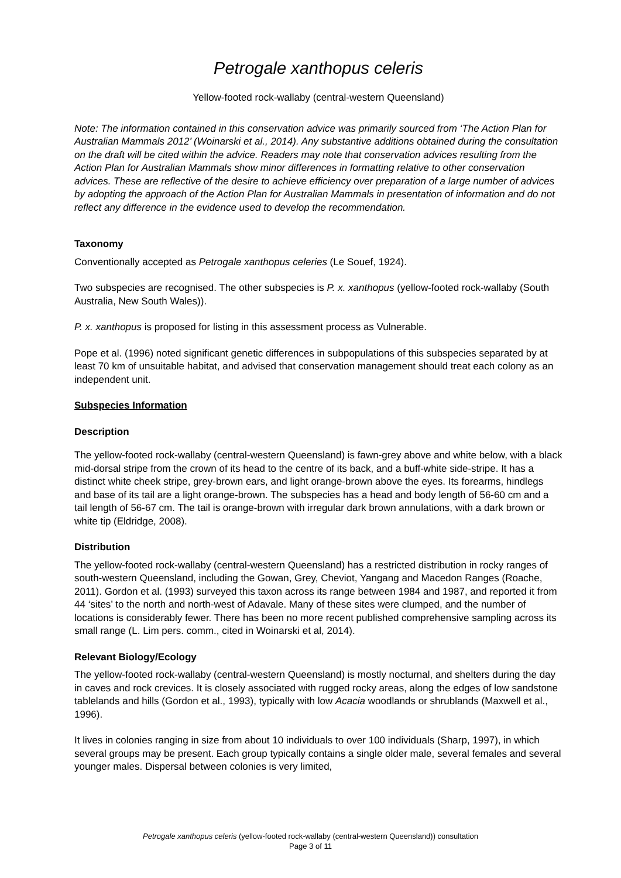Petrogale xanthopus celeris
Yellow-footed rock-wallaby (central-western Queensland)
Note: The information contained in this conservation advice was primarily sourced from ‘The Action Plan for Australian Mammals 2012’ (Woinarski et al., 2014). Any substantive additions obtained during the consultation on the draft will be cited within the advice. Readers may note that conservation advices resulting from the Action Plan for Australian Mammals show minor differences in formatting relative to other conservation advices. These are reflective of the desire to achieve efficiency over preparation of a large number of advices by adopting the approach of the Action Plan for Australian Mammals in presentation of information and do not reflect any difference in the evidence used to develop the recommendation.
Taxonomy
Conventionally accepted as Petrogale xanthopus celeries (Le Souef, 1924).
Two subspecies are recognised. The other subspecies is P. x. xanthopus (yellow-footed rock-wallaby (South Australia, New South Wales)).
P. x. xanthopus is proposed for listing in this assessment process as Vulnerable.
Pope et al. (1996) noted significant genetic differences in subpopulations of this subspecies separated by at least 70 km of unsuitable habitat, and advised that conservation management should treat each colony as an independent unit.
Subspecies Information
Description
The yellow-footed rock-wallaby (central-western Queensland) is fawn-grey above and white below, with a black mid-dorsal stripe from the crown of its head to the centre of its back, and a buff-white side-stripe. It has a distinct white cheek stripe, grey-brown ears, and light orange-brown above the eyes. Its forearms, hindlegs and base of its tail are a light orange-brown. The subspecies has a head and body length of 56-60 cm and a tail length of 56-67 cm. The tail is orange-brown with irregular dark brown annulations, with a dark brown or white tip (Eldridge, 2008).
Distribution
The yellow-footed rock-wallaby (central-western Queensland) has a restricted distribution in rocky ranges of south-western Queensland, including the Gowan, Grey, Cheviot, Yangang and Macedon Ranges (Roache, 2011). Gordon et al. (1993) surveyed this taxon across its range between 1984 and 1987, and reported it from 44 ‘sites’ to the north and north-west of Adavale. Many of these sites were clumped, and the number of locations is considerably fewer. There has been no more recent published comprehensive sampling across its small range (L. Lim pers. comm., cited in Woinarski et al, 2014).
Relevant Biology/Ecology
The yellow-footed rock-wallaby (central-western Queensland) is mostly nocturnal, and shelters during the day in caves and rock crevices. It is closely associated with rugged rocky areas, along the edges of low sandstone tablelands and hills (Gordon et al., 1993), typically with low Acacia woodlands or shrublands (Maxwell et al., 1996).
It lives in colonies ranging in size from about 10 individuals to over 100 individuals (Sharp, 1997), in which several groups may be present. Each group typically contains a single older male, several females and several younger males. Dispersal between colonies is very limited,
Petrogale xanthopus celeris (yellow-footed rock-wallaby (central-western Queensland)) consultation
Page 3 of 11